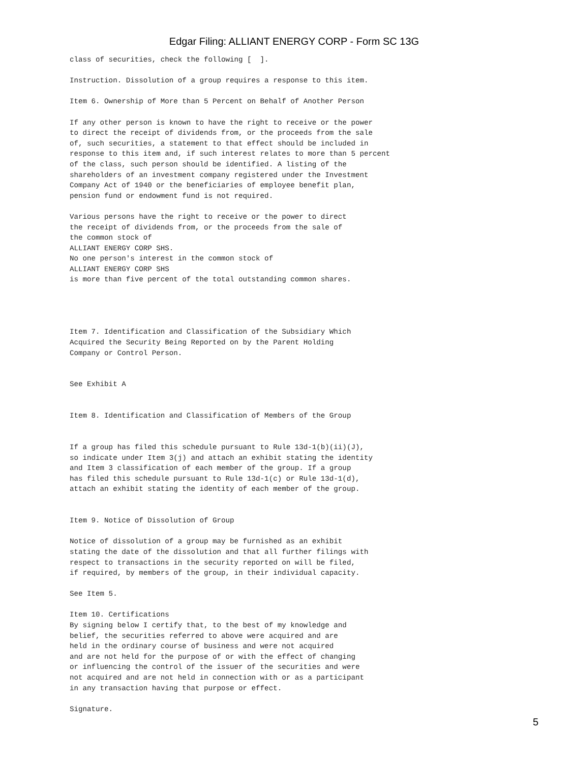Edgar Filing: ALLIANT ENERGY CORP - Form SC 13G
class of securities, check the following [  ].

Instruction. Dissolution of a group requires a response to this item.

Item 6. Ownership of More than 5 Percent on Behalf of Another Person

If any other person is known to have the right to receive or the power
to direct the receipt of dividends from, or the proceeds from the sale
of, such securities, a statement to that effect should be included in
response to this item and, if such interest relates to more than 5 percent
of the class, such person should be identified. A listing of the
shareholders of an investment company registered under the Investment
Company Act of 1940 or the beneficiaries of employee benefit plan,
pension fund or endowment fund is not required.

Various persons have the right to receive or the power to direct
the receipt of dividends from, or the proceeds from the sale of
the common stock of
ALLIANT ENERGY CORP SHS.
No one person's interest in the common stock of
ALLIANT ENERGY CORP SHS
is more than five percent of the total outstanding common shares.




Item 7. Identification and Classification of the Subsidiary Which
Acquired the Security Being Reported on by the Parent Holding
Company or Control Person.


See Exhibit A


Item 8. Identification and Classification of Members of the Group


If a group has filed this schedule pursuant to Rule 13d-1(b)(ii)(J),
so indicate under Item 3(j) and attach an exhibit stating the identity
and Item 3 classification of each member of the group. If a group
has filed this schedule pursuant to Rule 13d-1(c) or Rule 13d-1(d),
attach an exhibit stating the identity of each member of the group.


Item 9. Notice of Dissolution of Group

Notice of dissolution of a group may be furnished as an exhibit
stating the date of the dissolution and that all further filings with
respect to transactions in the security reported on will be filed,
if required, by members of the group, in their individual capacity.

See Item 5.

Item 10. Certifications
By signing below I certify that, to the best of my knowledge and
belief, the securities referred to above were acquired and are
held in the ordinary course of business and were not acquired
and are not held for the purpose of or with the effect of changing
or influencing the control of the issuer of the securities and were
not acquired and are not held in connection with or as a participant
in any transaction having that purpose or effect.

Signature.
5